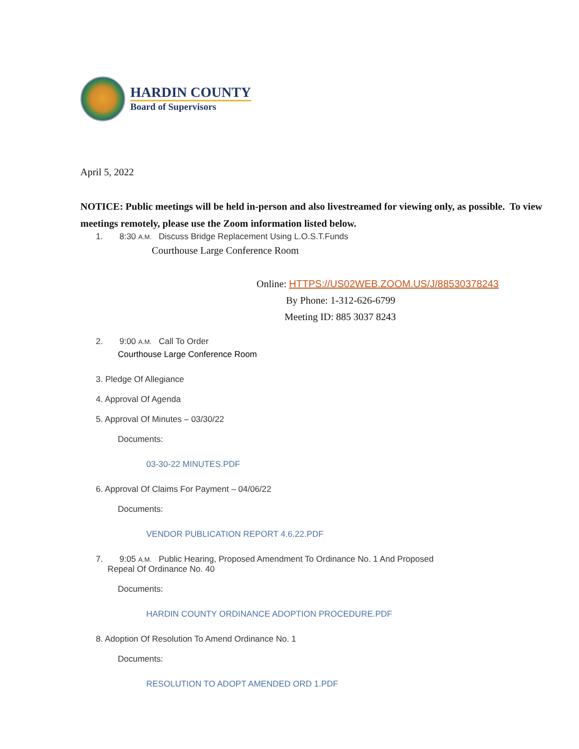HARDIN COUNTY
Board of Supervisors
April 5, 2022
NOTICE: Public meetings will be held in-person and also livestreamed for viewing only, as possible. To view meetings remotely, please use the Zoom information listed below.
1. 8:30 A.M. Discuss Bridge Replacement Using L.O.S.T.Funds
Courthouse Large Conference Room
Online: HTTPS://US02WEB.ZOOM.US/J/88530378243
By Phone: 1-312-626-6799
Meeting ID: 885 3037 8243
2. 9:00 A.M. Call To Order
Courthouse Large Conference Room
3. Pledge Of Allegiance
4. Approval Of Agenda
5. Approval Of Minutes – 03/30/22
Documents:
03-30-22 MINUTES.PDF
6. Approval Of Claims For Payment – 04/06/22
Documents:
VENDOR PUBLICATION REPORT 4.6.22.PDF
7. 9:05 A.M. Public Hearing, Proposed Amendment To Ordinance No. 1 And Proposed
Repeal Of Ordinance No. 40
Documents:
HARDIN COUNTY ORDINANCE ADOPTION PROCEDURE.PDF
8. Adoption Of Resolution To Amend Ordinance No. 1
Documents:
RESOLUTION TO ADOPT AMENDED ORD 1.PDF